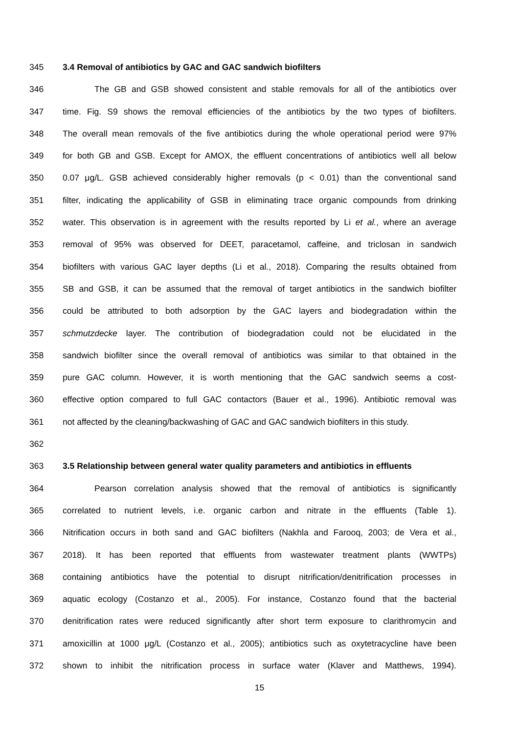345 3.4 Removal of antibiotics by GAC and GAC sandwich biofilters
346 The GB and GSB showed consistent and stable removals for all of the antibiotics over
347 time. Fig. S9 shows the removal efficiencies of the antibiotics by the two types of biofilters.
348 The overall mean removals of the five antibiotics during the whole operational period were 97%
349 for both GB and GSB. Except for AMOX, the effluent concentrations of antibiotics well all below
350 0.07 μg/L. GSB achieved considerably higher removals (p < 0.01) than the conventional sand
351 filter, indicating the applicability of GSB in eliminating trace organic compounds from drinking
352 water. This observation is in agreement with the results reported by Li et al., where an average
353 removal of 95% was observed for DEET, paracetamol, caffeine, and triclosan in sandwich
354 biofilters with various GAC layer depths (Li et al., 2018). Comparing the results obtained from
355 SB and GSB, it can be assumed that the removal of target antibiotics in the sandwich biofilter
356 could be attributed to both adsorption by the GAC layers and biodegradation within the
357 schmutzdecke layer. The contribution of biodegradation could not be elucidated in the
358 sandwich biofilter since the overall removal of antibiotics was similar to that obtained in the
359 pure GAC column. However, it is worth mentioning that the GAC sandwich seems a cost-
360 effective option compared to full GAC contactors (Bauer et al., 1996). Antibiotic removal was
361 not affected by the cleaning/backwashing of GAC and GAC sandwich biofilters in this study.
362
363 3.5 Relationship between general water quality parameters and antibiotics in effluents
364 Pearson correlation analysis showed that the removal of antibiotics is significantly
365 correlated to nutrient levels, i.e. organic carbon and nitrate in the effluents (Table 1).
366 Nitrification occurs in both sand and GAC biofilters (Nakhla and Farooq, 2003; de Vera et al.,
367 2018). It has been reported that effluents from wastewater treatment plants (WWTPs)
368 containing antibiotics have the potential to disrupt nitrification/denitrification processes in
369 aquatic ecology (Costanzo et al., 2005). For instance, Costanzo found that the bacterial
370 denitrification rates were reduced significantly after short term exposure to clarithromycin and
371 amoxicillin at 1000 μg/L (Costanzo et al., 2005); antibiotics such as oxytetracycline have been
372 shown to inhibit the nitrification process in surface water (Klaver and Matthews, 1994).
15